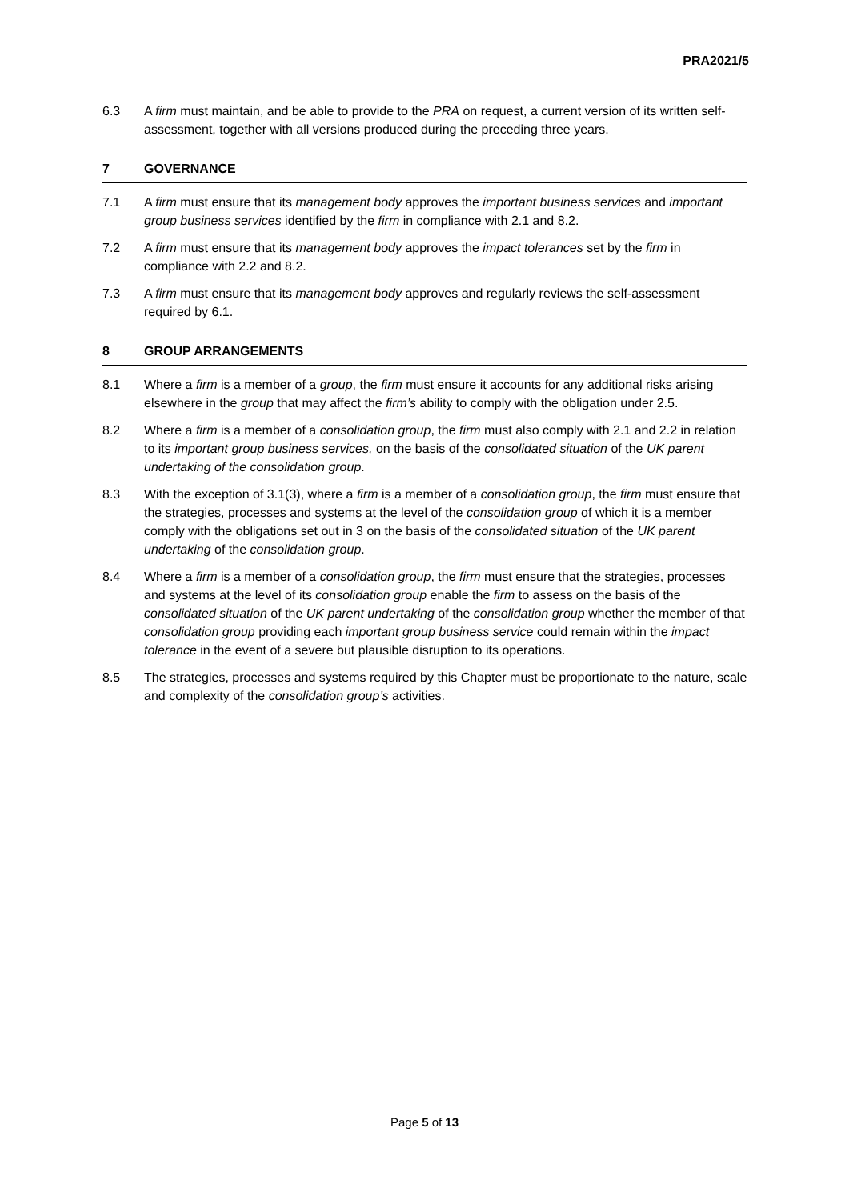PRA2021/5
6.3 A firm must maintain, and be able to provide to the PRA on request, a current version of its written self-assessment, together with all versions produced during the preceding three years.
7 GOVERNANCE
7.1 A firm must ensure that its management body approves the important business services and important group business services identified by the firm in compliance with 2.1 and 8.2.
7.2 A firm must ensure that its management body approves the impact tolerances set by the firm in compliance with 2.2 and 8.2.
7.3 A firm must ensure that its management body approves and regularly reviews the self-assessment required by 6.1.
8 GROUP ARRANGEMENTS
8.1 Where a firm is a member of a group, the firm must ensure it accounts for any additional risks arising elsewhere in the group that may affect the firm’s ability to comply with the obligation under 2.5.
8.2 Where a firm is a member of a consolidation group, the firm must also comply with 2.1 and 2.2 in relation to its important group business services, on the basis of the consolidated situation of the UK parent undertaking of the consolidation group.
8.3 With the exception of 3.1(3), where a firm is a member of a consolidation group, the firm must ensure that the strategies, processes and systems at the level of the consolidation group of which it is a member comply with the obligations set out in 3 on the basis of the consolidated situation of the UK parent undertaking of the consolidation group.
8.4 Where a firm is a member of a consolidation group, the firm must ensure that the strategies, processes and systems at the level of its consolidation group enable the firm to assess on the basis of the consolidated situation of the UK parent undertaking of the consolidation group whether the member of that consolidation group providing each important group business service could remain within the impact tolerance in the event of a severe but plausible disruption to its operations.
8.5 The strategies, processes and systems required by this Chapter must be proportionate to the nature, scale and complexity of the consolidation group’s activities.
Page 5 of 13